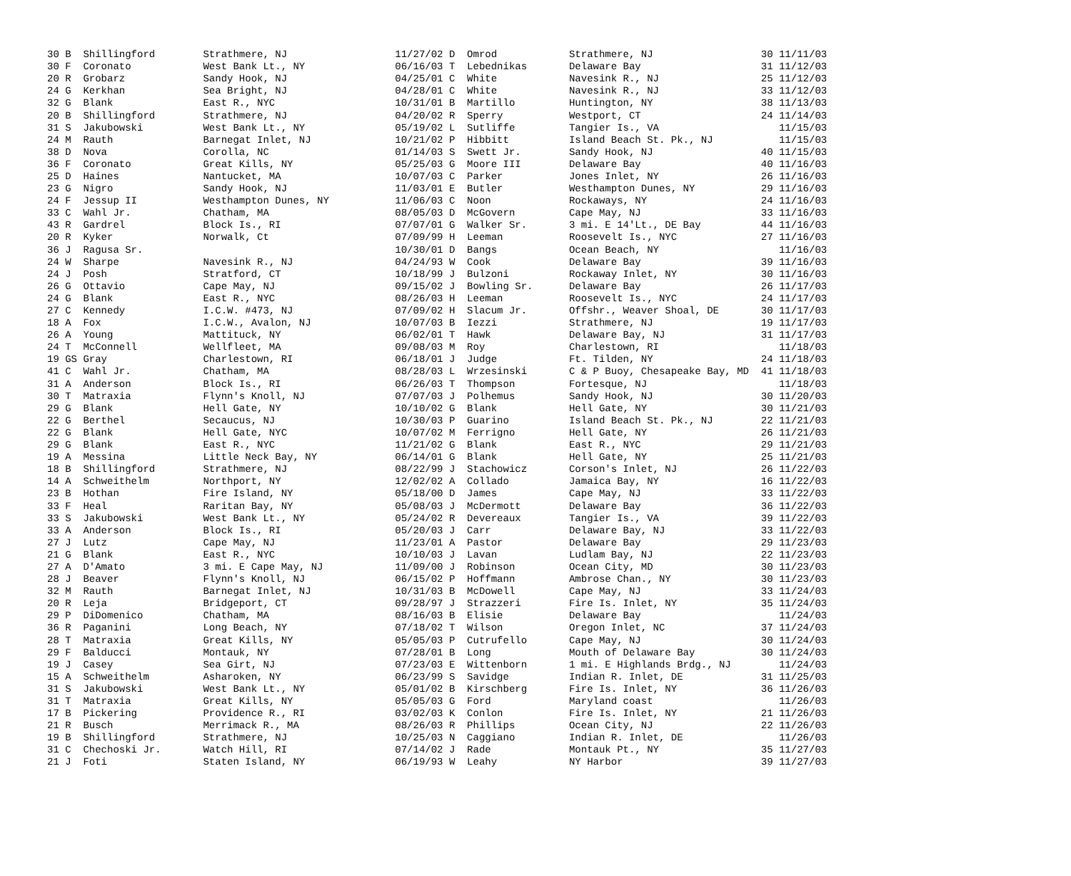| 30 B Shillingford | Strathmere, NJ | 11/27/02 D Omrod | Strathmere, NJ | 30 11/11/03 |
| 30 F Coronato | West Bank Lt., NY | 06/16/03 T Lebednikas | Delaware Bay | 31 11/12/03 |
| 20 R Grobarz | Sandy Hook, NJ | 04/25/01 C White | Navesink R., NJ | 25 11/12/03 |
| 24 G Kerkhan | Sea Bright, NJ | 04/28/01 C White | Navesink R., NJ | 33 11/12/03 |
| 32 G Blank | East R., NYC | 10/31/01 B Martillo | Huntington, NY | 38 11/13/03 |
| 20 B Shillingford | Strathmere, NJ | 04/20/02 R Sperry | Westport, CT | 24 11/14/03 |
| 31 S Jakubowski | West Bank Lt., NY | 05/19/02 L Sutliffe | Tangier Is., VA | 11/15/03 |
| 24 M Rauth | Barnegat Inlet, NJ | 10/21/02 P Hibbitt | Island Beach St. Pk., NJ | 11/15/03 |
| 38 D Nova | Corolla, NC | 01/14/03 S Swett Jr. | Sandy Hook, NJ | 40 11/15/03 |
| 36 F Coronato | Great Kills, NY | 05/25/03 G Moore III | Delaware Bay | 40 11/16/03 |
| 25 D Haines | Nantucket, MA | 10/07/03 C Parker | Jones Inlet, NY | 26 11/16/03 |
| 23 G Nigro | Sandy Hook, NJ | 11/03/01 E Butler | Westhampton Dunes, NY | 29 11/16/03 |
| 24 F Jessup II | Westhampton Dunes, NY | 11/06/03 C Noon | Rockaways, NY | 24 11/16/03 |
| 33 C Wahl Jr. | Chatham, MA | 08/05/03 D McGovern | Cape May, NJ | 33 11/16/03 |
| 43 R Gardrel | Block Is., RI | 07/07/01 G Walker Sr. | 3 mi. E 14'Lt., DE Bay | 44 11/16/03 |
| 20 R Kyker | Norwalk, Ct | 07/09/99 H Leeman | Roosevelt Is., NYC | 27 11/16/03 |
| 36 J Ragusa Sr. | | 10/30/01 D Bangs | Ocean Beach, NY | 11/16/03 |
| 24 W Sharpe | Navesink R., NJ | 04/24/93 W Cook | Delaware Bay | 39 11/16/03 |
| 24 J Posh | Stratford, CT | 10/18/99 J Bulzoni | Rockaway Inlet, NY | 30 11/16/03 |
| 26 G Ottavio | Cape May, NJ | 09/15/02 J Bowling Sr. | Delaware Bay | 26 11/17/03 |
| 24 G Blank | East R., NYC | 08/26/03 H Leeman | Roosevelt Is., NYC | 24 11/17/03 |
| 27 C Kennedy | I.C.W. #473, NJ | 07/09/02 H Slacum Jr. | Offshr., Weaver Shoal, DE | 30 11/17/03 |
| 18 A Fox | I.C.W., Avalon, NJ | 10/07/03 B Iezzi | Strathmere, NJ | 19 11/17/03 |
| 26 A Young | Mattituck, NY | 06/02/01 T Hawk | Delaware Bay, NJ | 31 11/17/03 |
| 24 T McConnell | Wellfleet, MA | 09/08/03 M Roy | Charlestown, RI | 11/18/03 |
| 19 GS Gray | Charlestown, RI | 06/18/01 J Judge | Ft. Tilden, NY | 24 11/18/03 |
| 41 C Wahl Jr. | Chatham, MA | 08/28/03 L Wrzesinski | C & P Buoy, Chesapeake Bay, MD | 41 11/18/03 |
| 31 A Anderson | Block Is., RI | 06/26/03 T Thompson | Fortesque, NJ | 11/18/03 |
| 30 T Matraxia | Flynn's Knoll, NJ | 07/07/03 J Polhemus | Sandy Hook, NJ | 30 11/20/03 |
| 29 G Blank | Hell Gate, NY | 10/10/02 G Blank | Hell Gate, NY | 30 11/21/03 |
| 22 G Berthel | Secaucus, NJ | 10/30/03 P Guarino | Island Beach St. Pk., NJ | 22 11/21/03 |
| 22 G Blank | Hell Gate, NYC | 10/07/02 M Ferrigno | Hell Gate, NY | 26 11/21/03 |
| 29 G Blank | East R., NYC | 11/21/02 G Blank | East R., NYC | 29 11/21/03 |
| 19 A Messina | Little Neck Bay, NY | 06/14/01 G Blank | Hell Gate, NY | 25 11/21/03 |
| 18 B Shillingford | Strathmere, NJ | 08/22/99 J Stachowicz | Corson's Inlet, NJ | 26 11/22/03 |
| 14 A Schweithelm | Northport, NY | 12/02/02 A Collado | Jamaica Bay, NY | 16 11/22/03 |
| 23 B Hothan | Fire Island, NY | 05/18/00 D James | Cape May, NJ | 33 11/22/03 |
| 33 F Heal | Raritan Bay, NY | 05/08/03 J McDermott | Delaware Bay | 36 11/22/03 |
| 33 S Jakubowski | West Bank Lt., NY | 05/24/02 R Devereaux | Tangier Is., VA | 39 11/22/03 |
| 33 A Anderson | Block Is., RI | 05/20/03 J Carr | Delaware Bay, NJ | 33 11/22/03 |
| 27 J Lutz | Cape May, NJ | 11/23/01 A Pastor | Delaware Bay | 29 11/23/03 |
| 21 G Blank | East R., NYC | 10/10/03 J Lavan | Ludlam Bay, NJ | 22 11/23/03 |
| 27 A D'Amato | 3 mi. E Cape May, NJ | 11/09/00 J Robinson | Ocean City, MD | 30 11/23/03 |
| 28 J Beaver | Flynn's Knoll, NJ | 06/15/02 P Hoffmann | Ambrose Chan., NY | 30 11/23/03 |
| 32 M Rauth | Barnegat Inlet, NJ | 10/31/03 B McDowell | Cape May, NJ | 33 11/24/03 |
| 20 R Leja | Bridgeport, CT | 09/28/97 J Strazzeri | Fire Is. Inlet, NY | 35 11/24/03 |
| 29 P DiDomenico | Chatham, MA | 08/16/03 B Elisie | Delaware Bay | 11/24/03 |
| 36 R Paganini | Long Beach, NY | 07/18/02 T Wilson | Oregon Inlet, NC | 37 11/24/03 |
| 28 T Matraxia | Great Kills, NY | 05/05/03 P Cutrufello | Cape May, NJ | 30 11/24/03 |
| 29 F Balducci | Montauk, NY | 07/28/01 B Long | Mouth of Delaware Bay | 30 11/24/03 |
| 19 J Casey | Sea Girt, NJ | 07/23/03 E Wittenborn | 1 mi. E Highlands Brdg., NJ | 11/24/03 |
| 15 A Schweithelm | Asharoken, NY | 06/23/99 S Savidge | Indian R. Inlet, DE | 31 11/25/03 |
| 31 S Jakubowski | West Bank Lt., NY | 05/01/02 B Kirschberg | Fire Is. Inlet, NY | 36 11/26/03 |
| 31 T Matraxia | Great Kills, NY | 05/05/03 G Ford | Maryland coast | 11/26/03 |
| 17 B Pickering | Providence R., RI | 03/02/03 K Conlon | Fire Is. Inlet, NY | 21 11/26/03 |
| 21 R Busch | Merrimack R., MA | 08/26/03 R Phillips | Ocean City, NJ | 22 11/26/03 |
| 19 B Shillingford | Strathmere, NJ | 10/25/03 N Caggiano | Indian R. Inlet, DE | 11/26/03 |
| 31 C Chechoski Jr. | Watch Hill, RI | 07/14/02 J Rade | Montauk Pt., NY | 35 11/27/03 |
| 21 J Foti | Staten Island, NY | 06/19/93 W Leahy | NY Harbor | 39 11/27/03 |